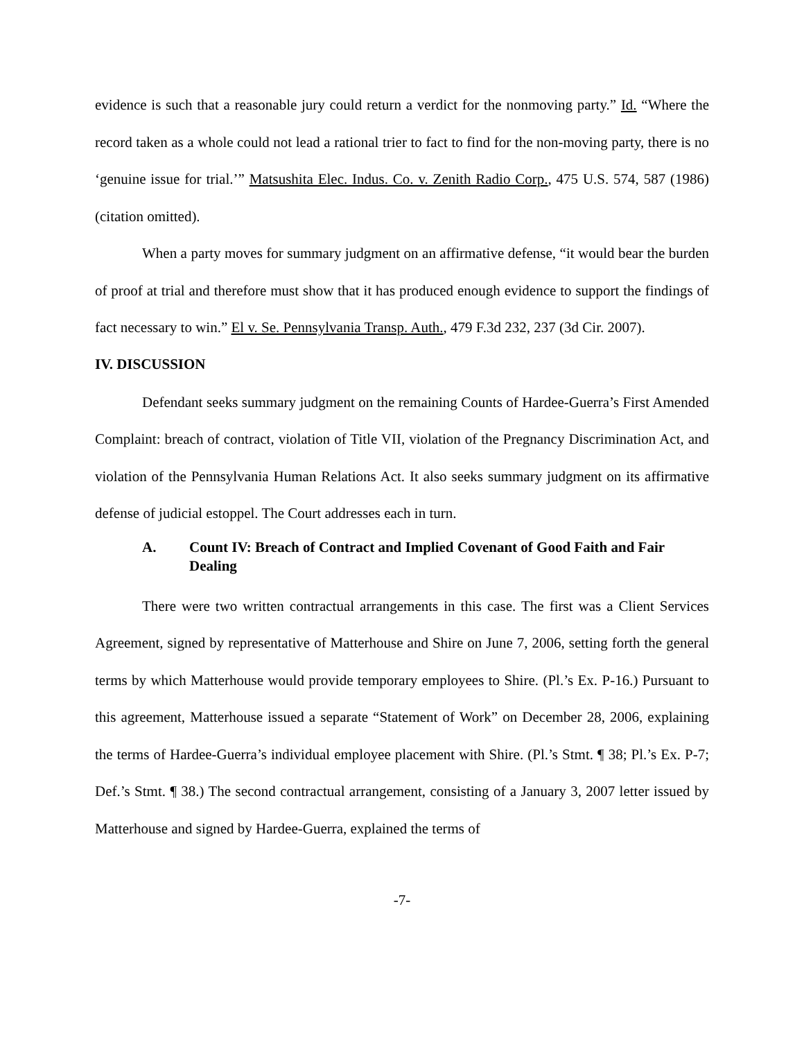evidence is such that a reasonable jury could return a verdict for the nonmoving party.” Id. “Where the record taken as a whole could not lead a rational trier to fact to find for the non-moving party, there is no ‘genuine issue for trial.’” Matsushita Elec. Indus. Co. v. Zenith Radio Corp., 475 U.S. 574, 587 (1986) (citation omitted).
When a party moves for summary judgment on an affirmative defense, “it would bear the burden of proof at trial and therefore must show that it has produced enough evidence to support the findings of fact necessary to win.” El v. Se. Pennsylvania Transp. Auth., 479 F.3d 232, 237 (3d Cir. 2007).
IV. DISCUSSION
Defendant seeks summary judgment on the remaining Counts of Hardee-Guerra’s First Amended Complaint: breach of contract, violation of Title VII, violation of the Pregnancy Discrimination Act, and violation of the Pennsylvania Human Relations Act. It also seeks summary judgment on its affirmative defense of judicial estoppel. The Court addresses each in turn.
A. Count IV: Breach of Contract and Implied Covenant of Good Faith and Fair Dealing
There were two written contractual arrangements in this case. The first was a Client Services Agreement, signed by representative of Matterhouse and Shire on June 7, 2006, setting forth the general terms by which Matterhouse would provide temporary employees to Shire. (Pl.’s Ex. P-16.) Pursuant to this agreement, Matterhouse issued a separate “Statement of Work” on December 28, 2006, explaining the terms of Hardee-Guerra’s individual employee placement with Shire. (Pl.’s Stmt. ¶ 38; Pl.’s Ex. P-7; Def.’s Stmt. ¶ 38.) The second contractual arrangement, consisting of a January 3, 2007 letter issued by Matterhouse and signed by Hardee-Guerra, explained the terms of
-7-